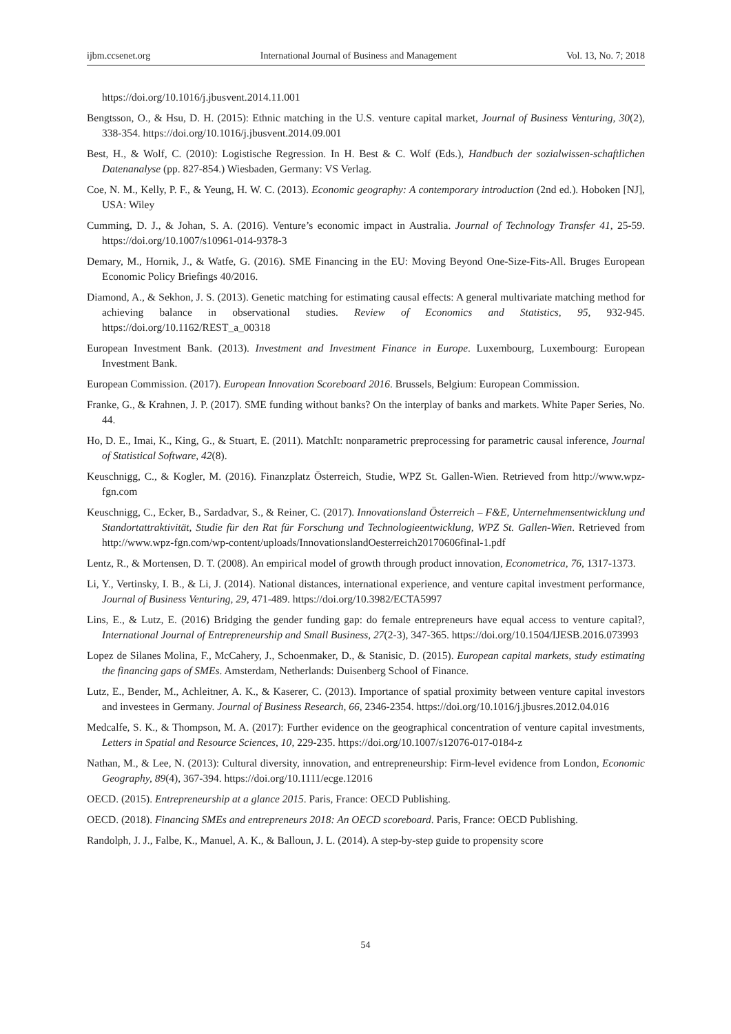ijbm.ccsenet.org International Journal of Business and Management Vol. 13, No. 7; 2018
https://doi.org/10.1016/j.jbusvent.2014.11.001
Bengtsson, O., & Hsu, D. H. (2015): Ethnic matching in the U.S. venture capital market, Journal of Business Venturing, 30(2), 338-354. https://doi.org/10.1016/j.jbusvent.2014.09.001
Best, H., & Wolf, C. (2010): Logistische Regression. In H. Best & C. Wolf (Eds.), Handbuch der sozialwissen-schaftlichen Datenanalyse (pp. 827-854.) Wiesbaden, Germany: VS Verlag.
Coe, N. M., Kelly, P. F., & Yeung, H. W. C. (2013). Economic geography: A contemporary introduction (2nd ed.). Hoboken [NJ], USA: Wiley
Cumming, D. J., & Johan, S. A. (2016). Venture’s economic impact in Australia. Journal of Technology Transfer 41, 25-59. https://doi.org/10.1007/s10961-014-9378-3
Demary, M., Hornik, J., & Watfe, G. (2016). SME Financing in the EU: Moving Beyond One-Size-Fits-All. Bruges European Economic Policy Briefings 40/2016.
Diamond, A., & Sekhon, J. S. (2013). Genetic matching for estimating causal effects: A general multivariate matching method for achieving balance in observational studies. Review of Economics and Statistics, 95, 932-945. https://doi.org/10.1162/REST_a_00318
European Investment Bank. (2013). Investment and Investment Finance in Europe. Luxembourg, Luxembourg: European Investment Bank.
European Commission. (2017). European Innovation Scoreboard 2016. Brussels, Belgium: European Commission.
Franke, G., & Krahnen, J. P. (2017). SME funding without banks? On the interplay of banks and markets. White Paper Series, No. 44.
Ho, D. E., Imai, K., King, G., & Stuart, E. (2011). MatchIt: nonparametric preprocessing for parametric causal inference, Journal of Statistical Software, 42(8).
Keuschnigg, C., & Kogler, M. (2016). Finanzplatz Österreich, Studie, WPZ St. Gallen-Wien. Retrieved from http://www.wpz-fgn.com
Keuschnigg, C., Ecker, B., Sardadvar, S., & Reiner, C. (2017). Innovationsland Österreich – F&E, Unternehmensentwicklung und Standortattraktivität, Studie für den Rat für Forschung und Technologieentwicklung, WPZ St. Gallen-Wien. Retrieved from http://www.wpz-fgn.com/wp-content/uploads/InnovationslandOesterreich20170606final-1.pdf
Lentz, R., & Mortensen, D. T. (2008). An empirical model of growth through product innovation, Econometrica, 76, 1317-1373.
Li, Y., Vertinsky, I. B., & Li, J. (2014). National distances, international experience, and venture capital investment performance, Journal of Business Venturing, 29, 471-489. https://doi.org/10.3982/ECTA5997
Lins, E., & Lutz, E. (2016) Bridging the gender funding gap: do female entrepreneurs have equal access to venture capital?, International Journal of Entrepreneurship and Small Business, 27(2-3), 347-365. https://doi.org/10.1504/IJESB.2016.073993
Lopez de Silanes Molina, F., McCahery, J., Schoenmaker, D., & Stanisic, D. (2015). European capital markets, study estimating the financing gaps of SMEs. Amsterdam, Netherlands: Duisenberg School of Finance.
Lutz, E., Bender, M., Achleitner, A. K., & Kaserer, C. (2013). Importance of spatial proximity between venture capital investors and investees in Germany. Journal of Business Research, 66, 2346-2354. https://doi.org/10.1016/j.jbusres.2012.04.016
Medcalfe, S. K., & Thompson, M. A. (2017): Further evidence on the geographical concentration of venture capital investments, Letters in Spatial and Resource Sciences, 10, 229-235. https://doi.org/10.1007/s12076-017-0184-z
Nathan, M., & Lee, N. (2013): Cultural diversity, innovation, and entrepreneurship: Firm-level evidence from London, Economic Geography, 89(4), 367-394. https://doi.org/10.1111/ecge.12016
OECD. (2015). Entrepreneurship at a glance 2015. Paris, France: OECD Publishing.
OECD. (2018). Financing SMEs and entrepreneurs 2018: An OECD scoreboard. Paris, France: OECD Publishing.
Randolph, J. J., Falbe, K., Manuel, A. K., & Balloun, J. L. (2014). A step-by-step guide to propensity score
54